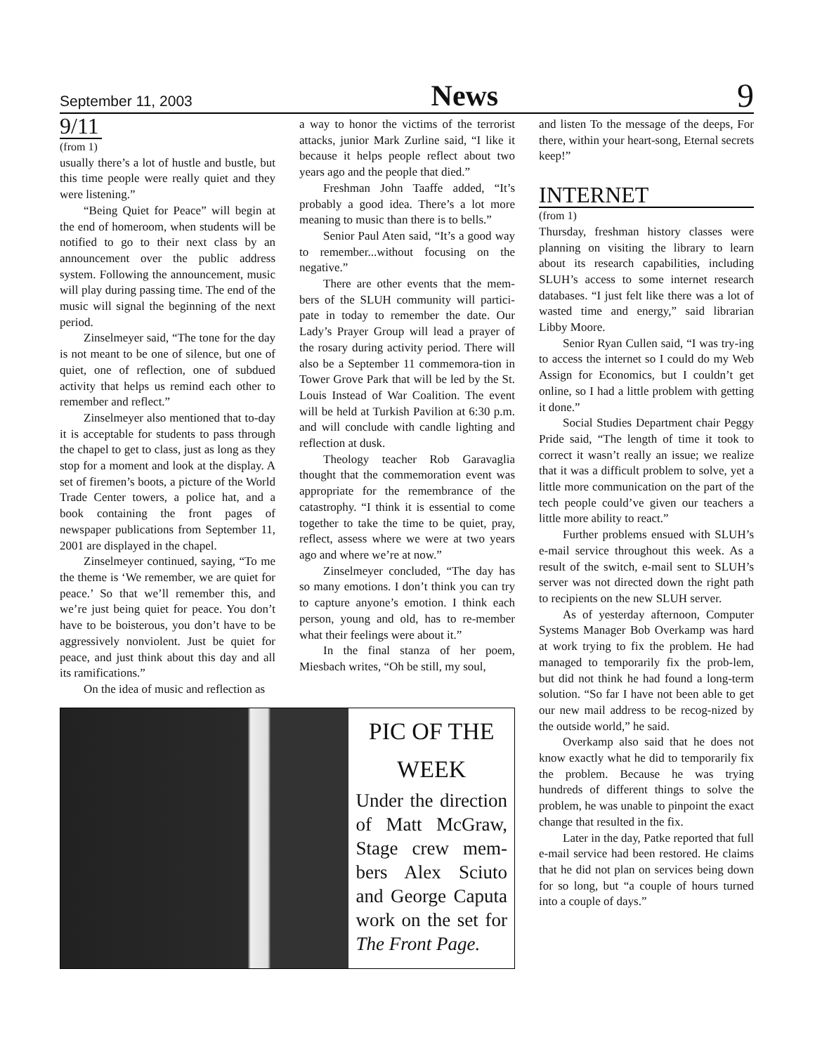September 11, 2003 News 9
9/11
(from 1)
usually there’s a lot of hustle and bustle, but this time people were really quiet and they were listening.”
“Being Quiet for Peace” will begin at the end of homeroom, when students will be notified to go to their next class by an announcement over the public address system. Following the announcement, music will play during passing time. The end of the music will signal the beginning of the next period.
Zinselmeyer said, “The tone for the day is not meant to be one of silence, but one of quiet, one of reflection, one of subdued activity that helps us remind each other to remember and reflect.”
Zinselmeyer also mentioned that to-day it is acceptable for students to pass through the chapel to get to class, just as long as they stop for a moment and look at the display. A set of firemen’s boots, a picture of the World Trade Center towers, a police hat, and a book containing the front pages of newspaper publications from September 11, 2001 are displayed in the chapel.
Zinselmeyer continued, saying, “To me the theme is ‘We remember, we are quiet for peace.’ So that we’ll remember this, and we’re just being quiet for peace. You don’t have to be boisterous, you don’t have to be aggressively nonviolent. Just be quiet for peace, and just think about this day and all its ramifications.”
On the idea of music and reflection as
a way to honor the victims of the terrorist attacks, junior Mark Zurline said, “I like it because it helps people reflect about two years ago and the people that died.”
Freshman John Taaffe added, “It’s probably a good idea. There’s a lot more meaning to music than there is to bells.”
Senior Paul Aten said, “It’s a good way to remember...without focusing on the negative.”
There are other events that the mem-bers of the SLUH community will partici-pate in today to remember the date. Our Lady’s Prayer Group will lead a prayer of the rosary during activity period. There will also be a September 11 commemora-tion in Tower Grove Park that will be led by the St. Louis Instead of War Coalition. The event will be held at Turkish Pavilion at 6:30 p.m. and will conclude with candle lighting and reflection at dusk.
Theology teacher Rob Garavaglia thought that the commemoration event was appropriate for the remembrance of the catastrophy. “I think it is essential to come together to take the time to be quiet, pray, reflect, assess where we were at two years ago and where we’re at now.”
Zinselmeyer concluded, “The day has so many emotions. I don’t think you can try to capture anyone’s emotion. I think each person, young and old, has to re-member what their feelings were about it.”
In the final stanza of her poem, Miesbach writes, “Oh be still, my soul,
PIC OF THE WEEK
Under the direction of Matt McGraw, Stage crew mem-bers Alex Sciuto and George Caputa work on the set for The Front Page.
and listen To the message of the deeps, For there, within your heart-song, Eternal secrets keep!”
INTERNET
(from 1)
Thursday, freshman history classes were planning on visiting the library to learn about its research capabilities, including SLUH’s access to some internet research databases. “I just felt like there was a lot of wasted time and energy,” said librarian Libby Moore.
Senior Ryan Cullen said, “I was try-ing to access the internet so I could do my Web Assign for Economics, but I couldn’t get online, so I had a little problem with getting it done.”
Social Studies Department chair Peggy Pride said, “The length of time it took to correct it wasn’t really an issue; we realize that it was a difficult problem to solve, yet a little more communication on the part of the tech people could’ve given our teachers a little more ability to react.”
Further problems ensued with SLUH’s e-mail service throughout this week. As a result of the switch, e-mail sent to SLUH’s server was not directed down the right path to recipients on the new SLUH server.
As of yesterday afternoon, Computer Systems Manager Bob Overkamp was hard at work trying to fix the problem. He had managed to temporarily fix the prob-lem, but did not think he had found a long-term solution. “So far I have not been able to get our new mail address to be recog-nized by the outside world,” he said.
Overkamp also said that he does not know exactly what he did to temporarily fix the problem. Because he was trying hundreds of different things to solve the problem, he was unable to pinpoint the exact change that resulted in the fix.
Later in the day, Patke reported that full e-mail service had been restored. He claims that he did not plan on services being down for so long, but “a couple of hours turned into a couple of days.”